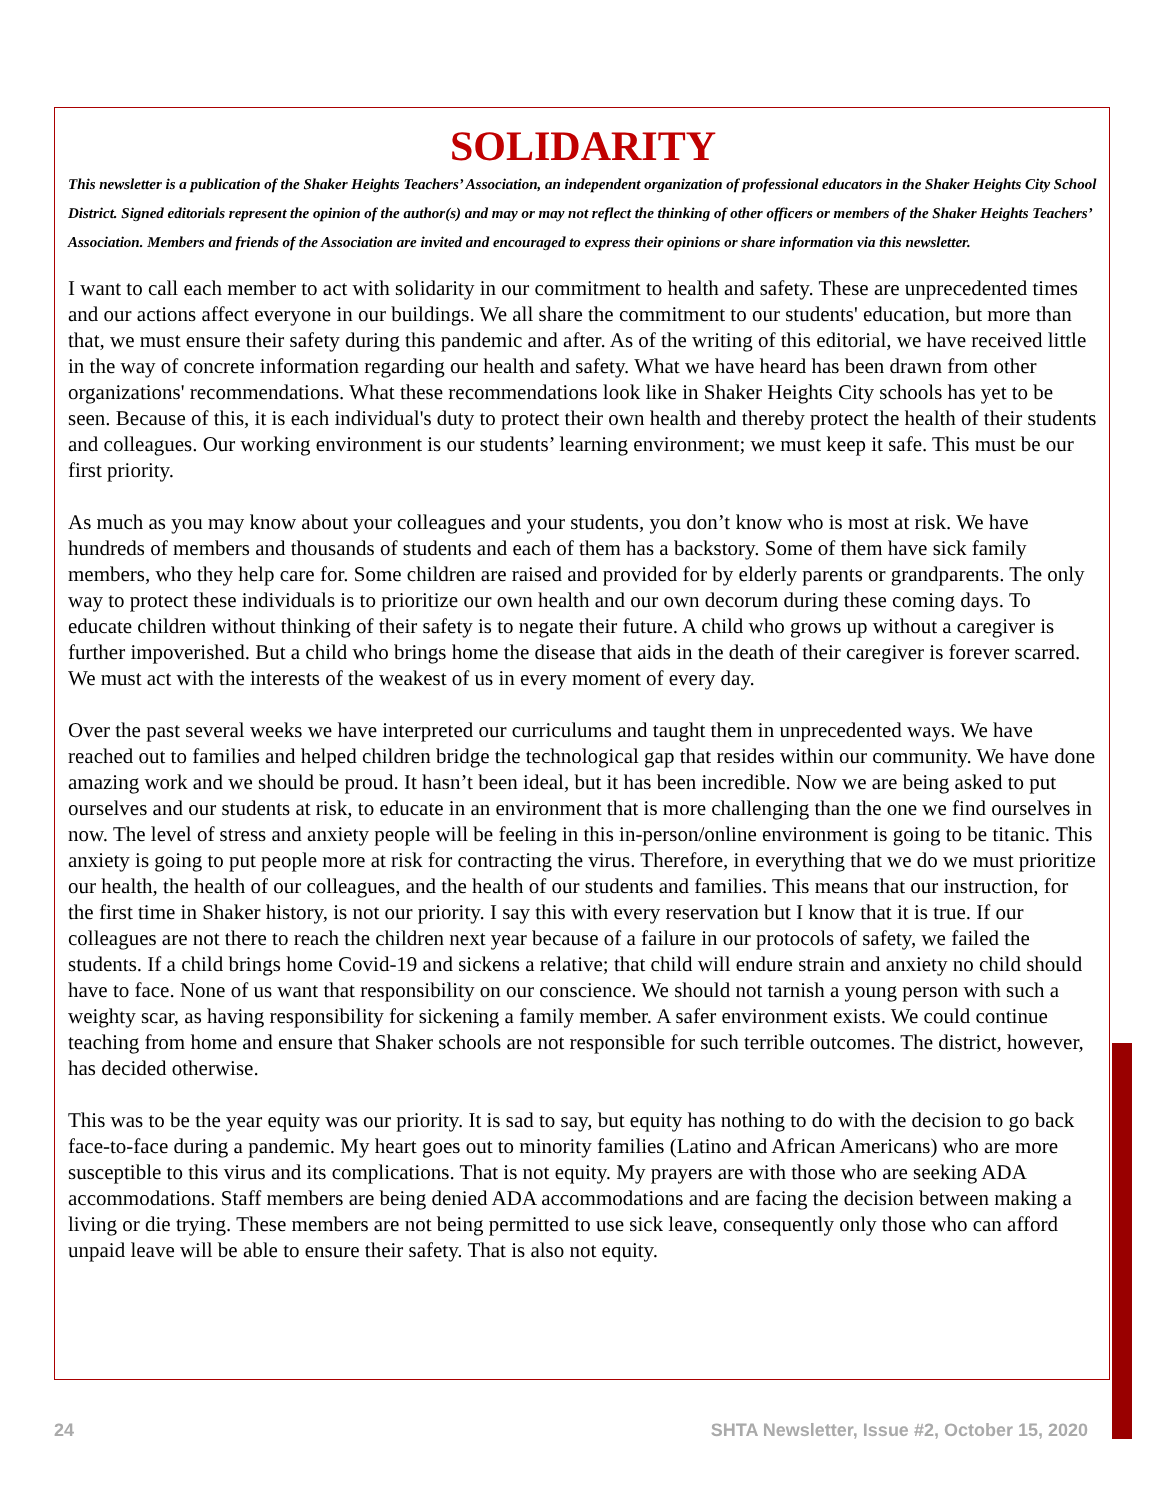SOLIDARITY
This newsletter is a publication of the Shaker Heights Teachers’ Association, an independent organization of professional educators in the Shaker Heights City School District. Signed editorials represent the opinion of the author(s) and may or may not reflect the thinking of other officers or members of the Shaker Heights Teachers’ Association. Members and friends of the Association are invited and encouraged to express their opinions or share information via this newsletter.
I want to call each member to act with solidarity in our commitment to health and safety. These are unprecedented times and our actions affect everyone in our buildings. We all share the commitment to our students' education, but more than that, we must ensure their safety during this pandemic and after. As of the writing of this editorial, we have received little in the way of concrete information regarding our health and safety. What we have heard has been drawn from other organizations' recommendations. What these recommendations look like in Shaker Heights City schools has yet to be seen. Because of this, it is each individual's duty to protect their own health and thereby protect the health of their students and colleagues. Our working environment is our students’ learning environment; we must keep it safe. This must be our first priority.
As much as you may know about your colleagues and your students, you don’t know who is most at risk. We have hundreds of members and thousands of students and each of them has a backstory. Some of them have sick family members, who they help care for. Some children are raised and provided for by elderly parents or grandparents. The only way to protect these individuals is to prioritize our own health and our own decorum during these coming days. To educate children without thinking of their safety is to negate their future. A child who grows up without a caregiver is further impoverished. But a child who brings home the disease that aids in the death of their caregiver is forever scarred. We must act with the interests of the weakest of us in every moment of every day.
Over the past several weeks we have interpreted our curriculums and taught them in unprecedented ways. We have reached out to families and helped children bridge the technological gap that resides within our community. We have done amazing work and we should be proud. It hasn’t been ideal, but it has been incredible. Now we are being asked to put ourselves and our students at risk, to educate in an environment that is more challenging than the one we find ourselves in now. The level of stress and anxiety people will be feeling in this in-person/online environment is going to be titanic. This anxiety is going to put people more at risk for contracting the virus. Therefore, in everything that we do we must prioritize our health, the health of our colleagues, and the health of our students and families. This means that our instruction, for the first time in Shaker history, is not our priority. I say this with every reservation but I know that it is true. If our colleagues are not there to reach the children next year because of a failure in our protocols of safety, we failed the students. If a child brings home Covid-19 and sickens a relative; that child will endure strain and anxiety no child should have to face. None of us want that responsibility on our conscience. We should not tarnish a young person with such a weighty scar, as having responsibility for sickening a family member. A safer environment exists. We could continue teaching from home and ensure that Shaker schools are not responsible for such terrible outcomes. The district, however, has decided otherwise.
This was to be the year equity was our priority. It is sad to say, but equity has nothing to do with the decision to go back face-to-face during a pandemic. My heart goes out to minority families (Latino and African Americans) who are more susceptible to this virus and its complications. That is not equity. My prayers are with those who are seeking ADA accommodations. Staff members are being denied ADA accommodations and are facing the decision between making a living or die trying. These members are not being permitted to use sick leave, consequently only those who can afford unpaid leave will be able to ensure their safety. That is also not equity.
24 SHTA Newsletter, Issue #2, October 15, 2020